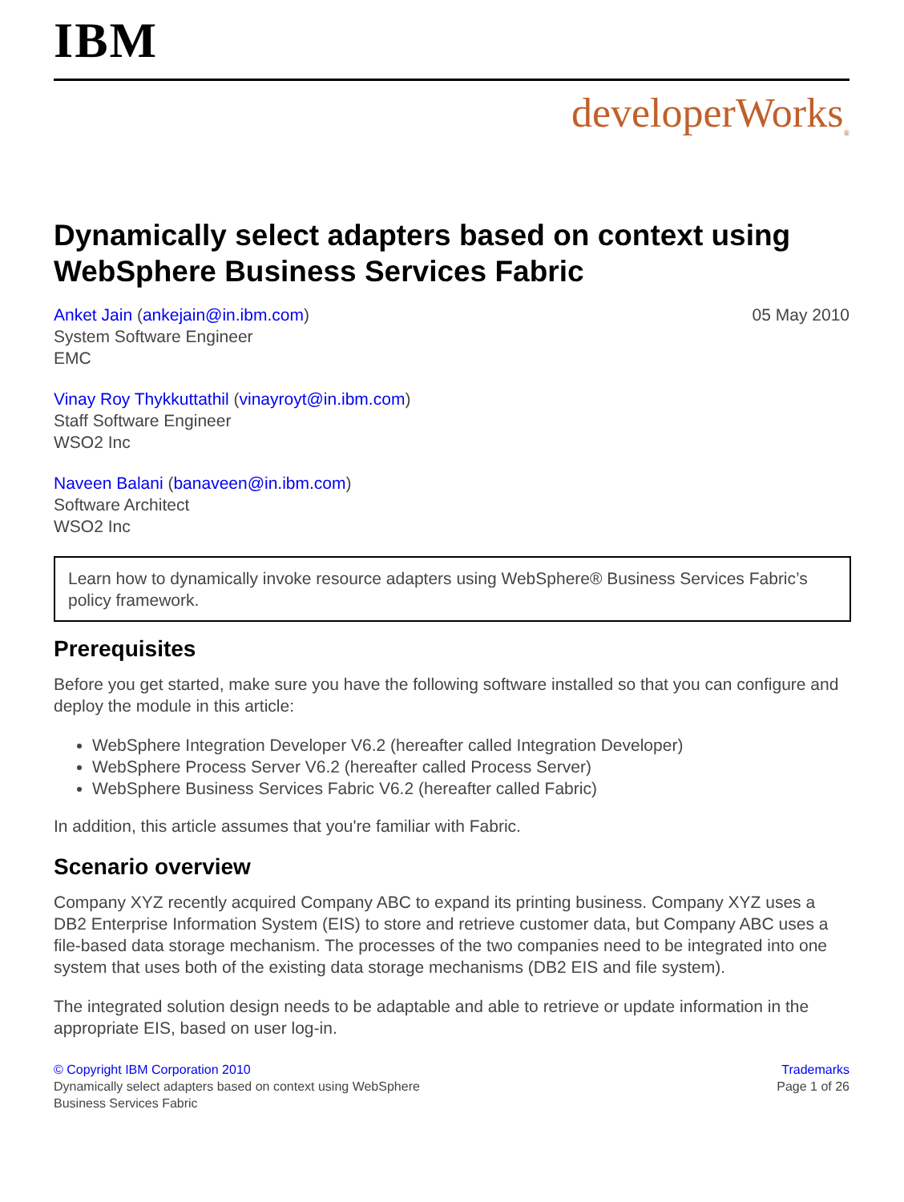IBM
developerWorks<sub>®</sub>
Dynamically select adapters based on context using WebSphere Business Services Fabric
05 May 2010 Anket Jain (ankejain@in.ibm.com)
System Software Engineer
EMC
Vinay Roy Thykkuttathil (vinayroyt@in.ibm.com)
Staff Software Engineer
WSO2 Inc
Naveen Balani (banaveen@in.ibm.com)
Software Architect
WSO2 Inc
Learn how to dynamically invoke resource adapters using WebSphere® Business Services Fabric’s policy framework.
Prerequisites
Before you get started, make sure you have the following software installed so that you can configure and deploy the module in this article:
WebSphere Integration Developer V6.2 (hereafter called Integration Developer)
WebSphere Process Server V6.2 (hereafter called Process Server)
WebSphere Business Services Fabric V6.2 (hereafter called Fabric)
In addition, this article assumes that you're familiar with Fabric.
Scenario overview
Company XYZ recently acquired Company ABC to expand its printing business. Company XYZ uses a DB2 Enterprise Information System (EIS) to store and retrieve customer data, but Company ABC uses a file-based data storage mechanism. The processes of the two companies need to be integrated into one system that uses both of the existing data storage mechanisms (DB2 EIS and file system).
The integrated solution design needs to be adaptable and able to retrieve or update information in the appropriate EIS, based on user log-in.
© Copyright IBM Corporation 2010
Dynamically select adapters based on context using WebSphere
Business Services Fabric
Trademarks
Page 1 of 26